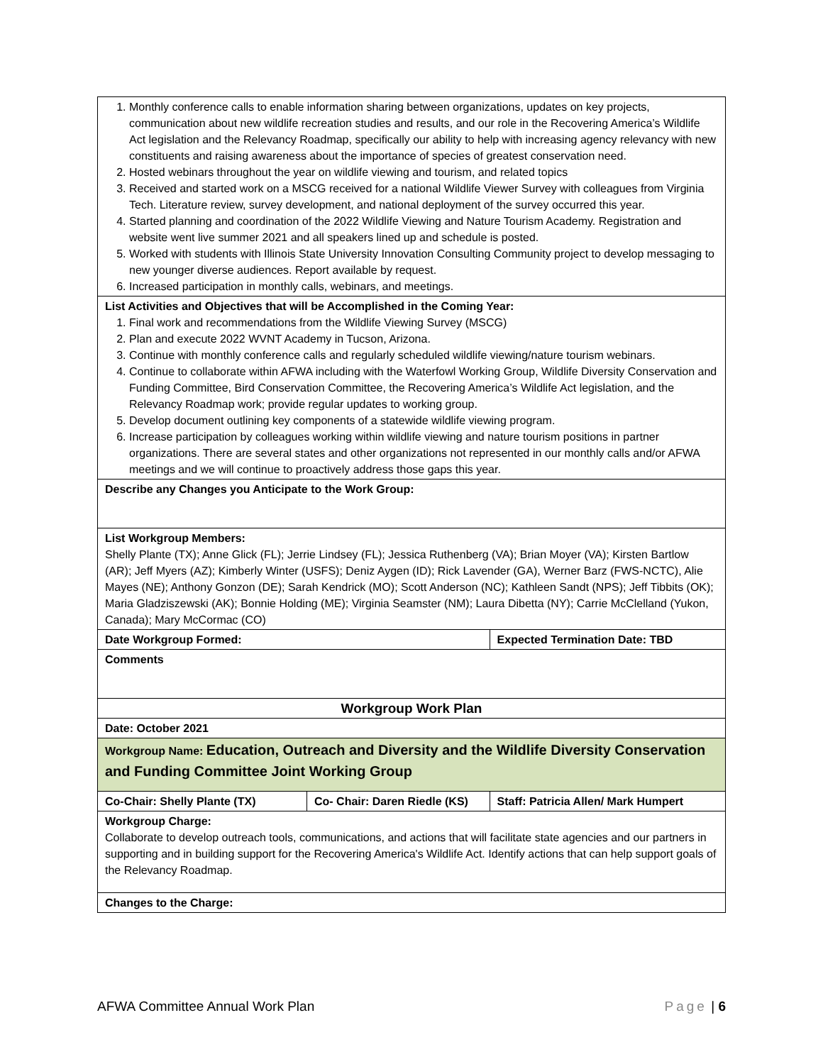| 1. Monthly conference calls to enable information sharing between organizations, updates on key projects, communication about new wildlife recreation studies and results, and our role in the Recovering America’s Wildlife Act legislation and the Relevancy Roadmap, specifically our ability to help with increasing agency relevancy with new constituents and raising awareness about the importance of species of greatest conservation need. 2. Hosted webinars throughout the year on wildlife viewing and tourism, and related topics 3. Received and started work on a MSCG received for a national Wildlife Viewer Survey with colleagues from Virginia Tech. Literature review, survey development, and national deployment of the survey occurred this year. 4. Started planning and coordination of the 2022 Wildlife Viewing and Nature Tourism Academy. Registration and website went live summer 2021 and all speakers lined up and schedule is posted. 5. Worked with students with Illinois State University Innovation Consulting Community project to develop messaging to new younger diverse audiences. Report available by request. 6. Increased participation in monthly calls, webinars, and meetings. | | |
| List Activities and Objectives that will be Accomplished in the Coming Year: 1. Final work and recommendations from the Wildlife Viewing Survey (MSCG) 2. Plan and execute 2022 WVNT Academy in Tucson, Arizona. 3. Continue with monthly conference calls and regularly scheduled wildlife viewing/nature tourism webinars. 4. Continue to collaborate within AFWA including with the Waterfowl Working Group, Wildlife Diversity Conservation and Funding Committee, Bird Conservation Committee, the Recovering America’s Wildlife Act legislation, and the Relevancy Roadmap work; provide regular updates to working group. 5. Develop document outlining key components of a statewide wildlife viewing program. 6. Increase participation by colleagues working within wildlife viewing and nature tourism positions in partner organizations. There are several states and other organizations not represented in our monthly calls and/or AFWA meetings and we will continue to proactively address those gaps this year. | | |
| Describe any Changes you Anticipate to the Work Group: | | |
| List Workgroup Members: Shelly Plante (TX); Anne Glick (FL); Jerrie Lindsey (FL); Jessica Ruthenberg (VA); Brian Moyer (VA); Kirsten Bartlow (AR); Jeff Myers (AZ); Kimberly Winter (USFS); Deniz Aygen (ID); Rick Lavender (GA), Werner Barz (FWS-NCTC), Alie Mayes (NE); Anthony Gonzon (DE); Sarah Kendrick (MO); Scott Anderson (NC); Kathleen Sandt (NPS); Jeff Tibbits (OK); Maria Gladziszewski (AK); Bonnie Holding (ME); Virginia Seamster (NM); Laura Dibetta (NY); Carrie McClelland (Yukon, Canada); Mary McCormac (CO) | | |
| Date Workgroup Formed: | | Expected Termination Date: TBD |
| Comments | | |
| Workgroup Work Plan | | |
| Date: October 2021 | | |
| Workgroup Name: Education, Outreach and Diversity and the Wildlife Diversity Conservation and Funding Committee Joint Working Group | | |
| Co-Chair: Shelly Plante (TX) | Co- Chair: Daren Riedle (KS) | Staff: Patricia Allen/ Mark Humpert |
| Workgroup Charge: Collaborate to develop outreach tools, communications, and actions that will facilitate state agencies and our partners in supporting and in building support for the Recovering America's Wildlife Act. Identify actions that can help support goals of the Relevancy Roadmap. | | |
| Changes to the Charge: | | |
AFWA Committee Annual Work Plan Page | 6